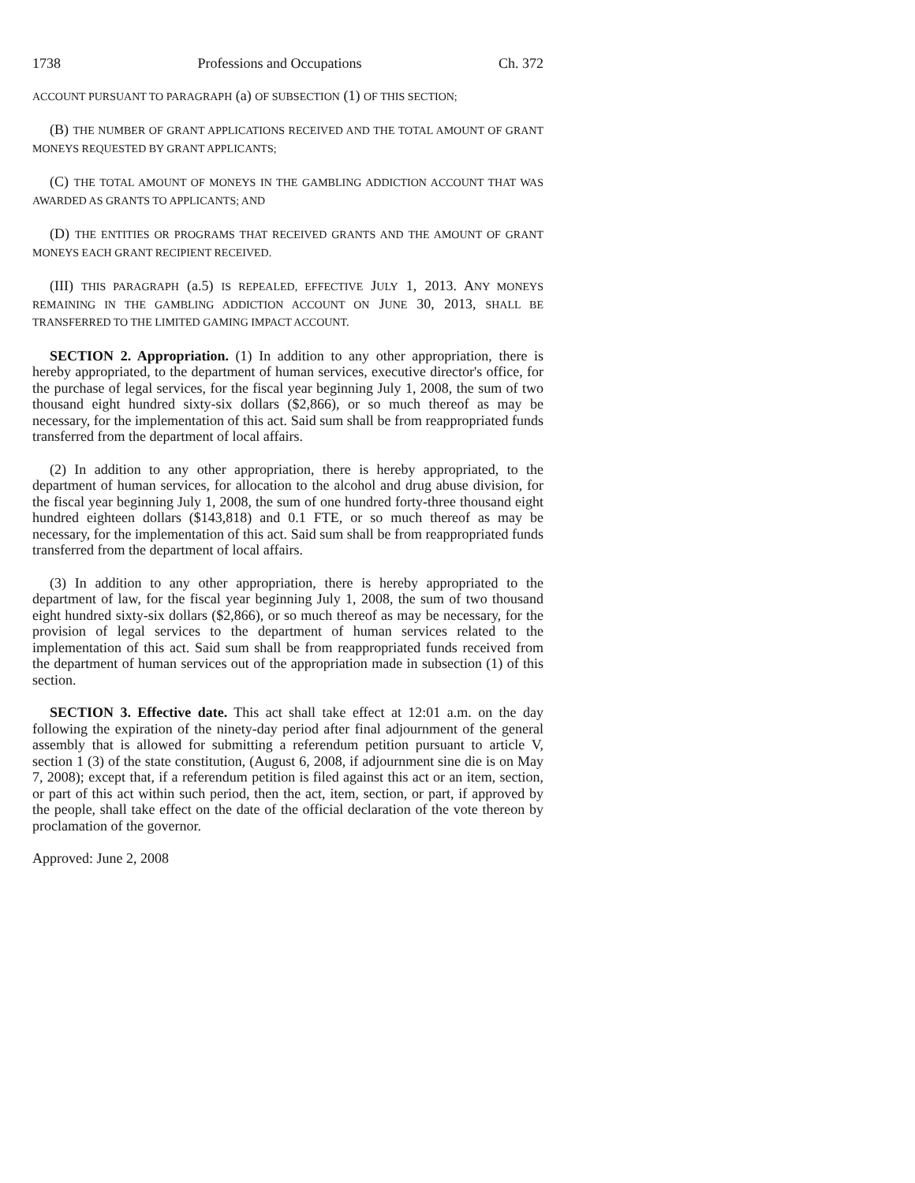1738 Professions and Occupations Ch. 372
ACCOUNT PURSUANT TO PARAGRAPH (a) OF SUBSECTION (1) OF THIS SECTION;
(B) THE NUMBER OF GRANT APPLICATIONS RECEIVED AND THE TOTAL AMOUNT OF GRANT MONEYS REQUESTED BY GRANT APPLICANTS;
(C) THE TOTAL AMOUNT OF MONEYS IN THE GAMBLING ADDICTION ACCOUNT THAT WAS AWARDED AS GRANTS TO APPLICANTS; AND
(D) THE ENTITIES OR PROGRAMS THAT RECEIVED GRANTS AND THE AMOUNT OF GRANT MONEYS EACH GRANT RECIPIENT RECEIVED.
(III) THIS PARAGRAPH (a.5) IS REPEALED, EFFECTIVE JULY 1, 2013. ANY MONEYS REMAINING IN THE GAMBLING ADDICTION ACCOUNT ON JUNE 30, 2013, SHALL BE TRANSFERRED TO THE LIMITED GAMING IMPACT ACCOUNT.
SECTION 2. Appropriation. (1) In addition to any other appropriation, there is hereby appropriated, to the department of human services, executive director's office, for the purchase of legal services, for the fiscal year beginning July 1, 2008, the sum of two thousand eight hundred sixty-six dollars ($2,866), or so much thereof as may be necessary, for the implementation of this act. Said sum shall be from reappropriated funds transferred from the department of local affairs.
(2) In addition to any other appropriation, there is hereby appropriated, to the department of human services, for allocation to the alcohol and drug abuse division, for the fiscal year beginning July 1, 2008, the sum of one hundred forty-three thousand eight hundred eighteen dollars ($143,818) and 0.1 FTE, or so much thereof as may be necessary, for the implementation of this act. Said sum shall be from reappropriated funds transferred from the department of local affairs.
(3) In addition to any other appropriation, there is hereby appropriated to the department of law, for the fiscal year beginning July 1, 2008, the sum of two thousand eight hundred sixty-six dollars ($2,866), or so much thereof as may be necessary, for the provision of legal services to the department of human services related to the implementation of this act. Said sum shall be from reappropriated funds received from the department of human services out of the appropriation made in subsection (1) of this section.
SECTION 3. Effective date. This act shall take effect at 12:01 a.m. on the day following the expiration of the ninety-day period after final adjournment of the general assembly that is allowed for submitting a referendum petition pursuant to article V, section 1 (3) of the state constitution, (August 6, 2008, if adjournment sine die is on May 7, 2008); except that, if a referendum petition is filed against this act or an item, section, or part of this act within such period, then the act, item, section, or part, if approved by the people, shall take effect on the date of the official declaration of the vote thereon by proclamation of the governor.
Approved: June 2, 2008